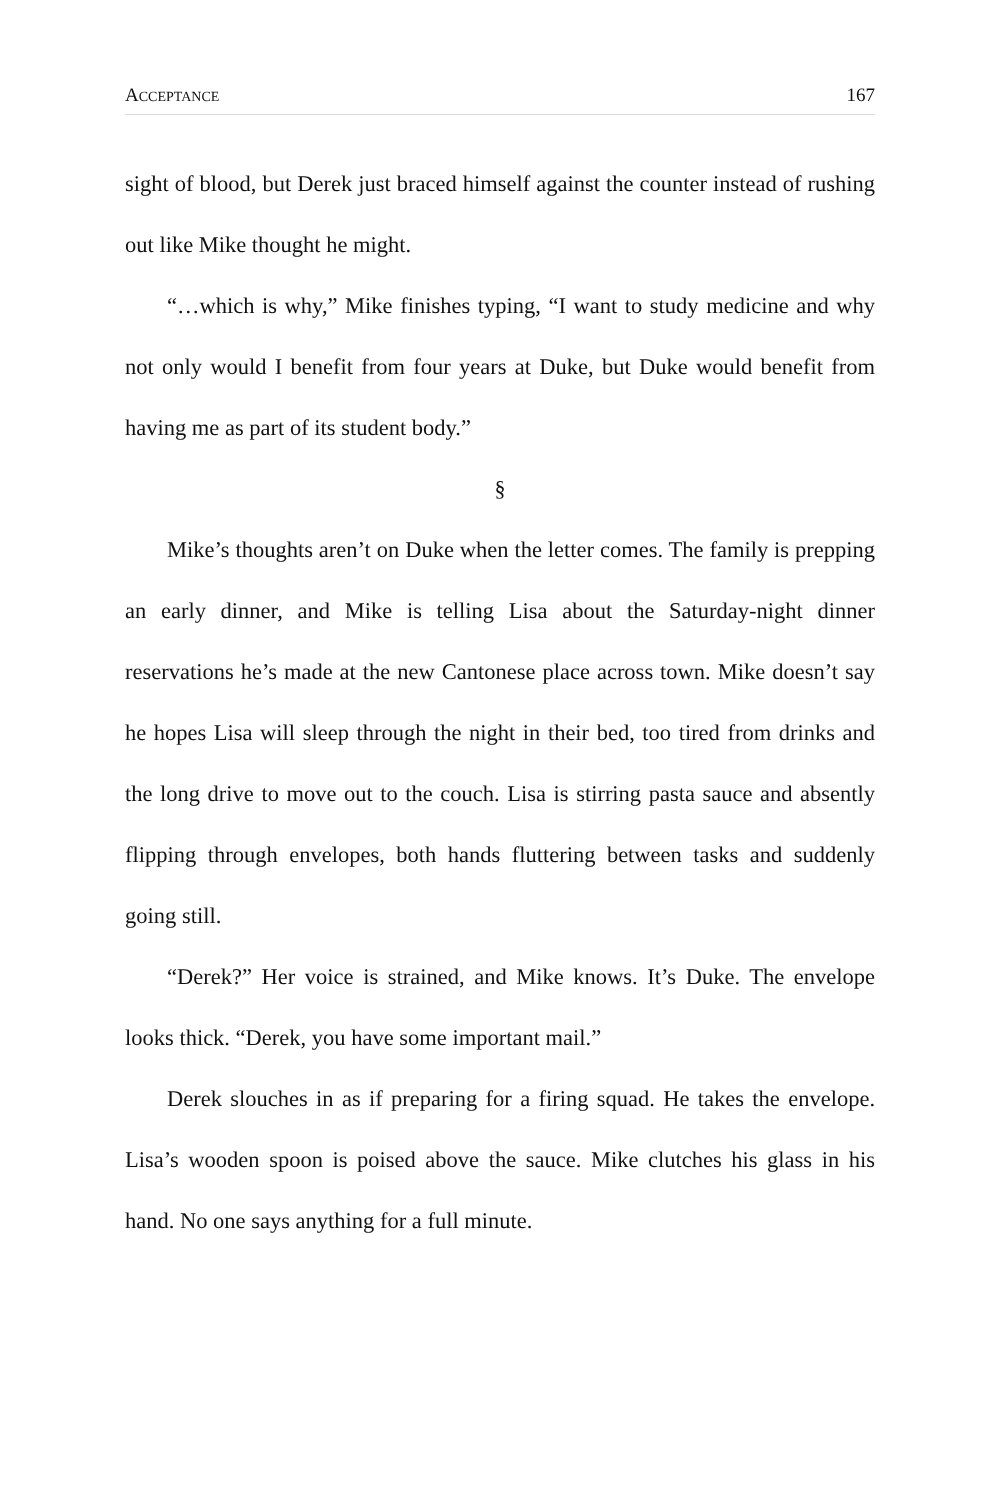ACCEPTANCE 167
sight of blood, but Derek just braced himself against the counter instead of rushing out like Mike thought he might.
“…which is why,” Mike finishes typing, “I want to study medicine and why not only would I benefit from four years at Duke, but Duke would benefit from having me as part of its student body.”
§
Mike’s thoughts aren’t on Duke when the letter comes. The family is prepping an early dinner, and Mike is telling Lisa about the Saturday-night dinner reservations he’s made at the new Cantonese place across town. Mike doesn’t say he hopes Lisa will sleep through the night in their bed, too tired from drinks and the long drive to move out to the couch. Lisa is stirring pasta sauce and absently flipping through envelopes, both hands fluttering between tasks and suddenly going still.
“Derek?” Her voice is strained, and Mike knows. It’s Duke. The envelope looks thick. “Derek, you have some important mail.”
Derek slouches in as if preparing for a firing squad. He takes the envelope. Lisa’s wooden spoon is poised above the sauce. Mike clutches his glass in his hand. No one says anything for a full minute.